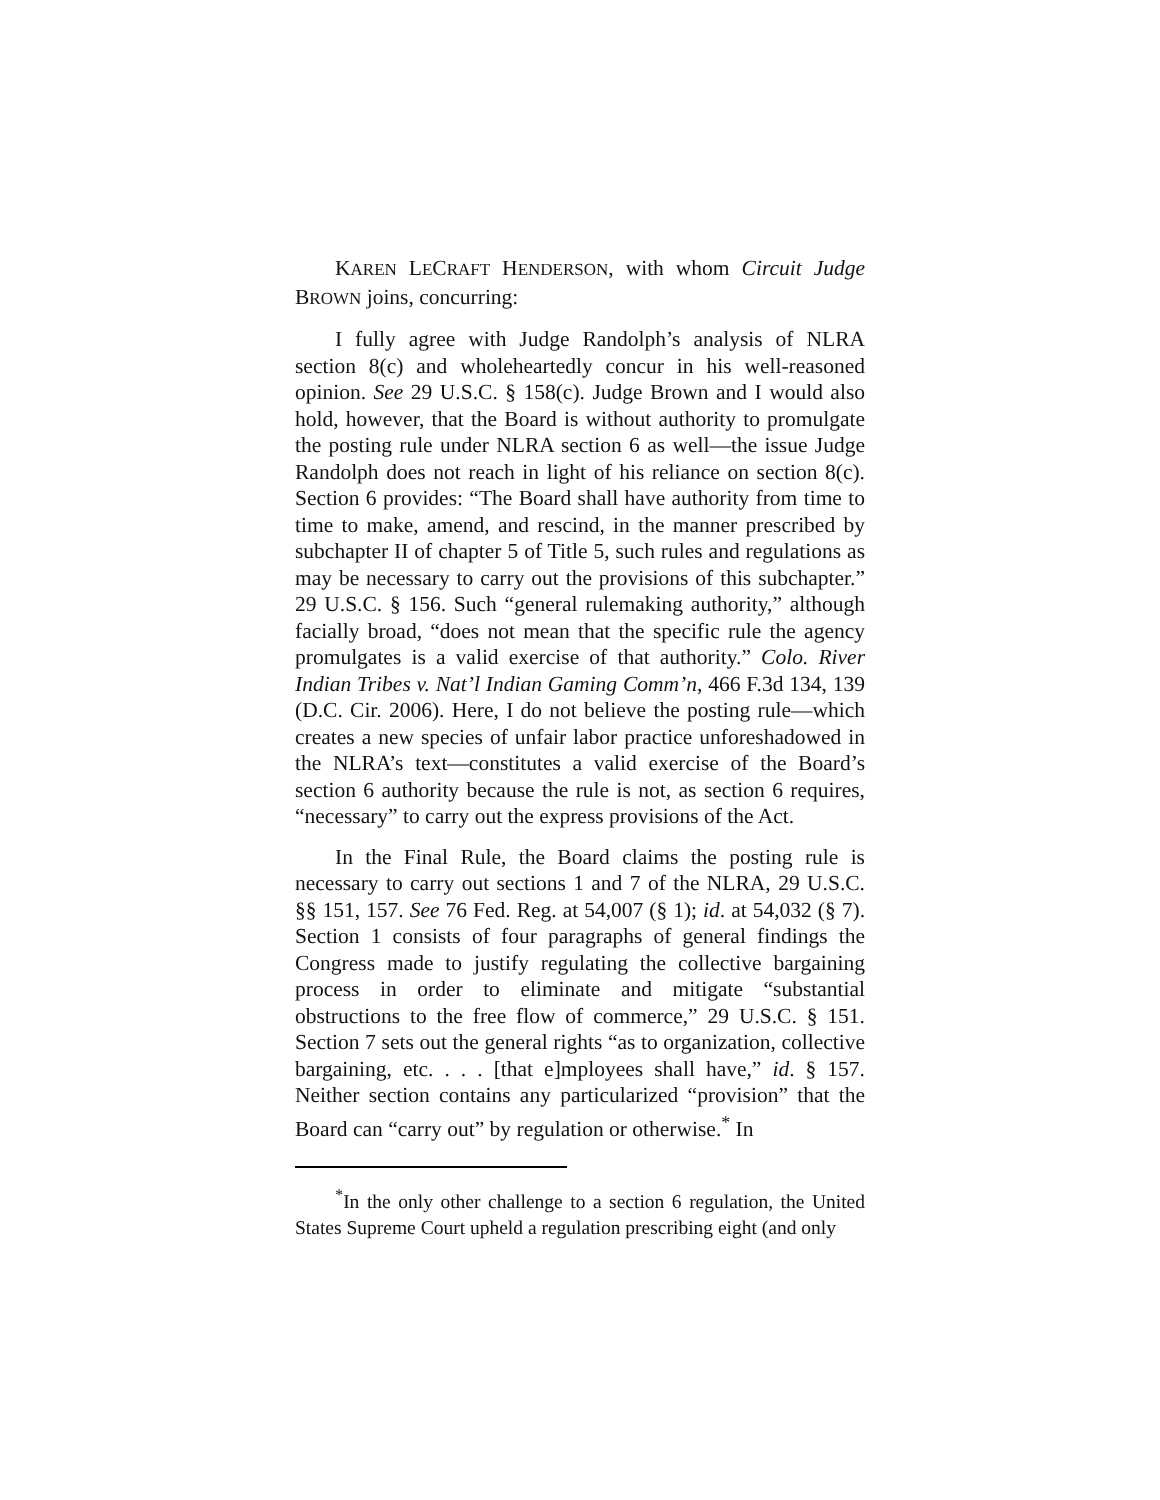KAREN LECRAFT HENDERSON, with whom Circuit Judge BROWN joins, concurring:
I fully agree with Judge Randolph’s analysis of NLRA section 8(c) and wholeheartedly concur in his well-reasoned opinion. See 29 U.S.C. § 158(c). Judge Brown and I would also hold, however, that the Board is without authority to promulgate the posting rule under NLRA section 6 as well—the issue Judge Randolph does not reach in light of his reliance on section 8(c). Section 6 provides: “The Board shall have authority from time to time to make, amend, and rescind, in the manner prescribed by subchapter II of chapter 5 of Title 5, such rules and regulations as may be necessary to carry out the provisions of this subchapter.” 29 U.S.C. § 156. Such “general rulemaking authority,” although facially broad, “does not mean that the specific rule the agency promulgates is a valid exercise of that authority.” Colo. River Indian Tribes v. Nat’l Indian Gaming Comm’n, 466 F.3d 134, 139 (D.C. Cir. 2006). Here, I do not believe the posting rule—which creates a new species of unfair labor practice unforeshadowed in the NLRA’s text—constitutes a valid exercise of the Board’s section 6 authority because the rule is not, as section 6 requires, “necessary” to carry out the express provisions of the Act.
In the Final Rule, the Board claims the posting rule is necessary to carry out sections 1 and 7 of the NLRA, 29 U.S.C. §§ 151, 157. See 76 Fed. Reg. at 54,007 (§ 1); id. at 54,032 (§ 7). Section 1 consists of four paragraphs of general findings the Congress made to justify regulating the collective bargaining process in order to eliminate and mitigate “substantial obstructions to the free flow of commerce,” 29 U.S.C. § 151. Section 7 sets out the general rights “as to organization, collective bargaining, etc. . . . [that e]mployees shall have,” id. § 157. Neither section contains any particularized “provision” that the Board can “carry out” by regulation or otherwise.<sup>*</sup> In
<sup>*</sup> In the only other challenge to a section 6 regulation, the United States Supreme Court upheld a regulation prescribing eight (and only